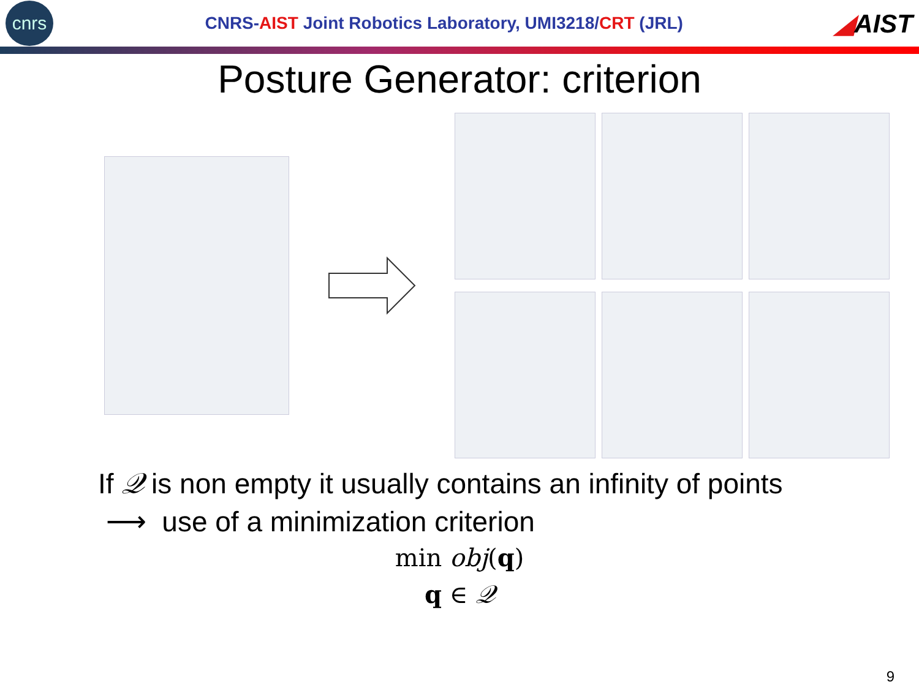cnrs
CNRS-AIST Joint Robotics Laboratory, UMI3218/CRT (JRL)
◢AIST
Posture Generator: criterion
If 𝒬 is non empty it usually contains an infinity of points
⟶ use of a minimization criterion
min obj(q)
q ∈ 𝒬
9